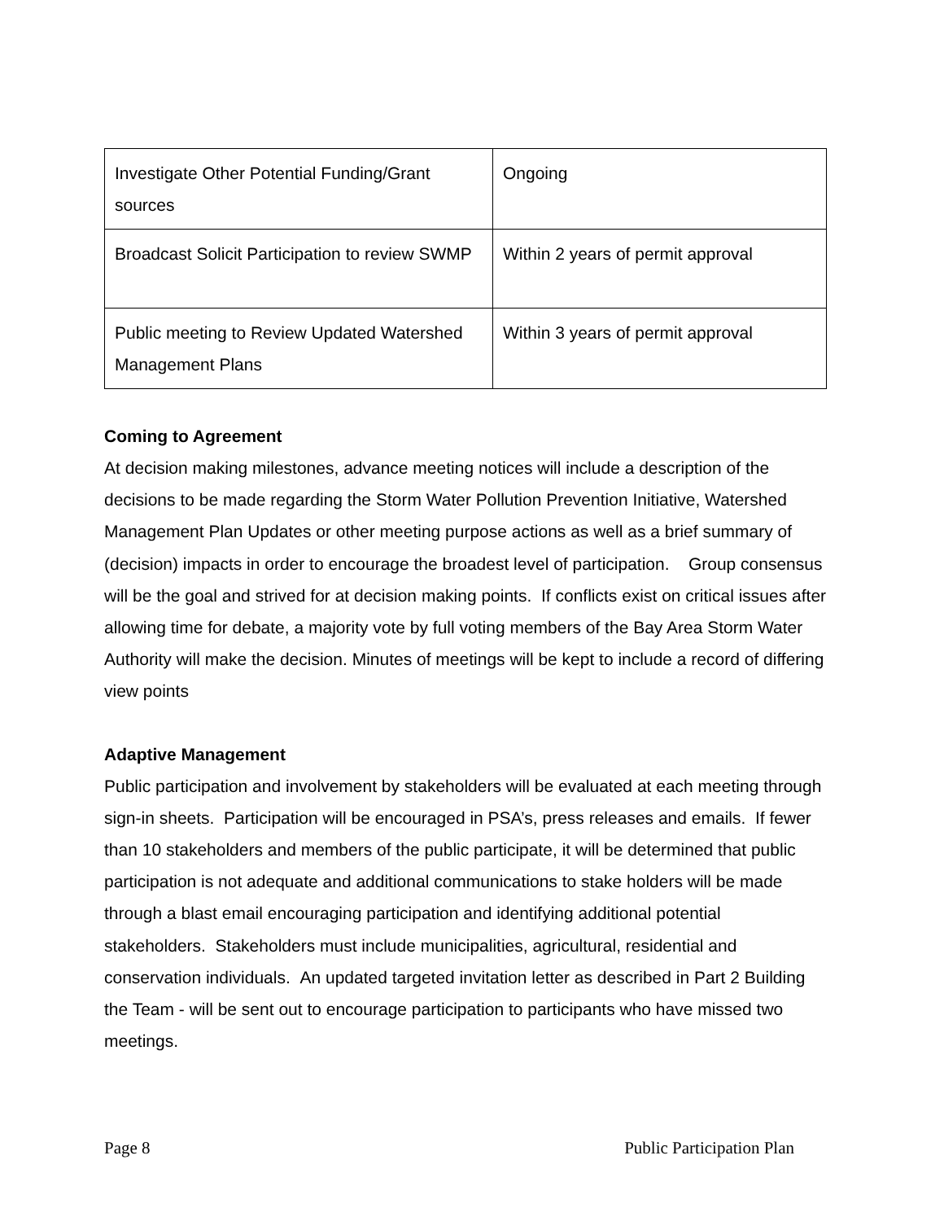| Investigate Other Potential Funding/Grant sources | Ongoing |
| Broadcast Solicit Participation to review SWMP | Within 2 years of permit approval |
| Public meeting to Review Updated Watershed Management Plans | Within 3 years of permit approval |
Coming to Agreement
At decision making milestones, advance meeting notices will include a description of the decisions to be made regarding the Storm Water Pollution Prevention Initiative, Watershed Management Plan Updates or other meeting purpose actions as well as a brief summary of (decision) impacts in order to encourage the broadest level of participation. Group consensus will be the goal and strived for at decision making points. If conflicts exist on critical issues after allowing time for debate, a majority vote by full voting members of the Bay Area Storm Water Authority will make the decision. Minutes of meetings will be kept to include a record of differing view points
Adaptive Management
Public participation and involvement by stakeholders will be evaluated at each meeting through sign-in sheets. Participation will be encouraged in PSA’s, press releases and emails. If fewer than 10 stakeholders and members of the public participate, it will be determined that public participation is not adequate and additional communications to stake holders will be made through a blast email encouraging participation and identifying additional potential stakeholders. Stakeholders must include municipalities, agricultural, residential and conservation individuals. An updated targeted invitation letter as described in Part 2 Building the Team - will be sent out to encourage participation to participants who have missed two meetings.
Page 8 Public Participation Plan